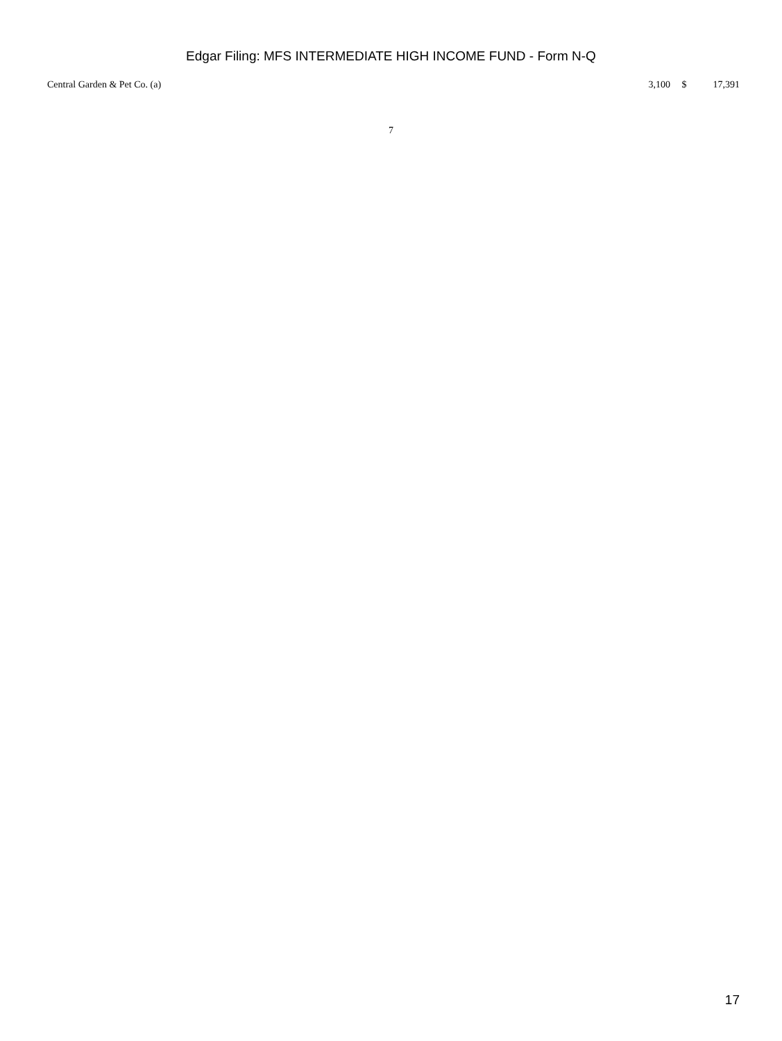Edgar Filing: MFS INTERMEDIATE HIGH INCOME FUND - Form N-Q
| Central Garden & Pet Co. (a) | 3,100 | $ | 17,391 |
7
17